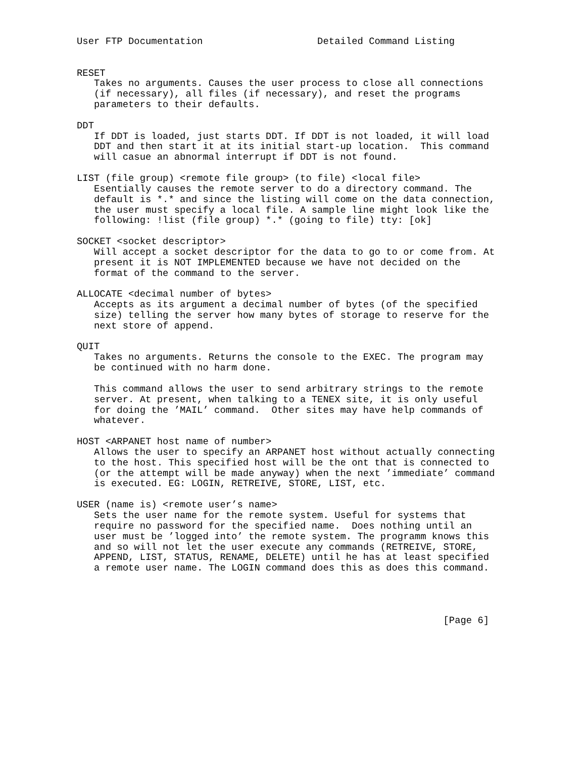User FTP Documentation                    Detailed Command Listing


RESET
   Takes no arguments. Causes the user process to close all connections
   (if necessary), all files (if necessary), and reset the programs
   parameters to their defaults.

DDT
   If DDT is loaded, just starts DDT. If DDT is not loaded, it will load
   DDT and then start it at its initial start-up location.  This command
   will casue an abnormal interrupt if DDT is not found.

LIST (file group) <remote file group> (to file) <local file>
   Esentially causes the remote server to do a directory command. The
   default is *.* and since the listing will come on the data connection,
   the user must specify a local file. A sample line might look like the
   following: !list (file group) *.* (going to file) tty: [ok]

SOCKET <socket descriptor>
   Will accept a socket descriptor for the data to go to or come from. At
   present it is NOT IMPLEMENTED because we have not decided on the
   format of the command to the server.

ALLOCATE <decimal number of bytes>
   Accepts as its argument a decimal number of bytes (of the specified
   size) telling the server how many bytes of storage to reserve for the
   next store of append.

QUIT
   Takes no arguments. Returns the console to the EXEC. The program may
   be continued with no harm done.

   This command allows the user to send arbitrary strings to the remote
   server. At present, when talking to a TENEX site, it is only useful
   for doing the ’MAIL’ command.  Other sites may have help commands of
   whatever.

HOST <ARPANET host name of number>
   Allows the user to specify an ARPANET host without actually connecting
   to the host. This specified host will be the ont that is connected to
   (or the attempt will be made anyway) when the next ’immediate’ command
   is executed. EG: LOGIN, RETREIVE, STORE, LIST, etc.

USER (name is) <remote user’s name>
   Sets the user name for the remote system. Useful for systems that
   require no password for the specified name.  Does nothing until an
   user must be ’logged into’ the remote system. The programm knows this
   and so will not let the user execute any commands (RETREIVE, STORE,
   APPEND, LIST, STATUS, RENAME, DELETE) until he has at least specified
   a remote user name. The LOGIN command does this as does this command.




                                                                [Page 6]